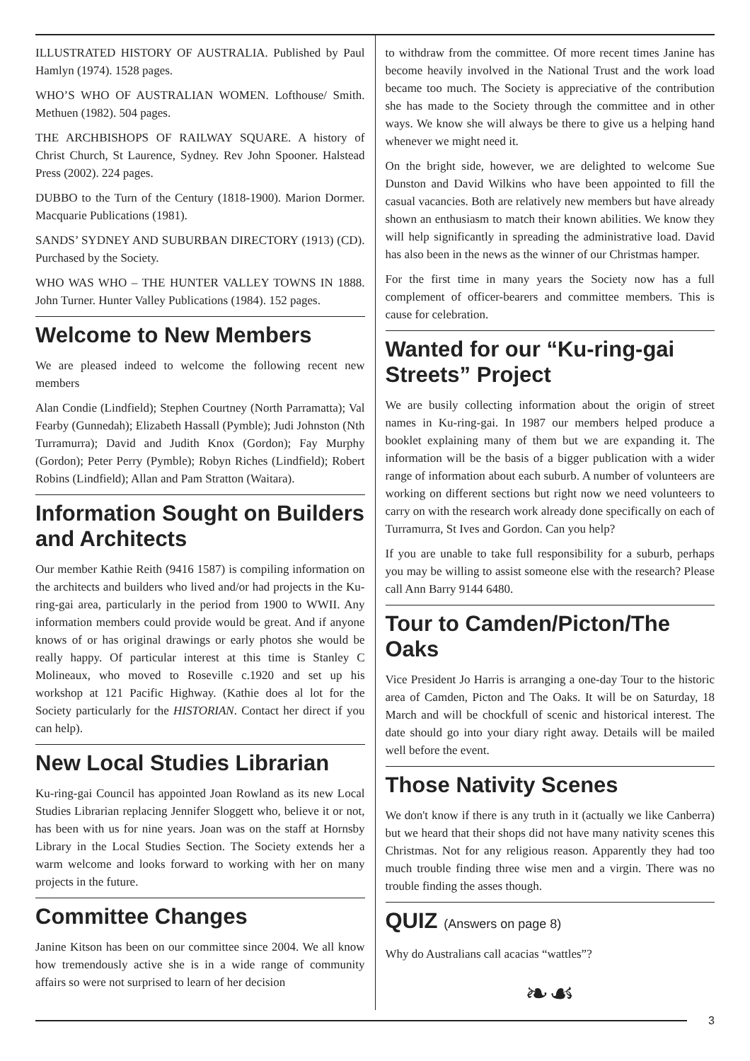ILLUSTRATED HISTORY OF AUSTRALIA. Published by Paul Hamlyn (1974). 1528 pages.
WHO’S WHO OF AUSTRALIAN WOMEN. Lofthouse/ Smith. Methuen (1982). 504 pages.
THE ARCHBISHOPS OF RAILWAY SQUARE. A history of Christ Church, St Laurence, Sydney. Rev John Spooner. Halstead Press (2002). 224 pages.
DUBBO to the Turn of the Century (1818-1900). Marion Dormer. Macquarie Publications (1981).
SANDS’ SYDNEY AND SUBURBAN DIRECTORY (1913) (CD). Purchased by the Society.
WHO WAS WHO – THE HUNTER VALLEY TOWNS IN 1888. John Turner. Hunter Valley Publications (1984). 152 pages.
Welcome to New Members
We are pleased indeed to welcome the following recent new members
Alan Condie (Lindfield); Stephen Courtney (North Parramatta); Val Fearby (Gunnedah); Elizabeth Hassall (Pymble); Judi Johnston (Nth Turramurra); David and Judith Knox (Gordon); Fay Murphy (Gordon); Peter Perry (Pymble); Robyn Riches (Lindfield); Robert Robins (Lindfield); Allan and Pam Stratton (Waitara).
Information Sought on Builders and Architects
Our member Kathie Reith (9416 1587) is compiling information on the architects and builders who lived and/or had projects in the Ku-ring-gai area, particularly in the period from 1900 to WWII. Any information members could provide would be great. And if anyone knows of or has original drawings or early photos she would be really happy. Of particular interest at this time is Stanley C Molineaux, who moved to Roseville c.1920 and set up his workshop at 121 Pacific Highway. (Kathie does al lot for the Society particularly for the HISTORIAN. Contact her direct if you can help).
New Local Studies Librarian
Ku-ring-gai Council has appointed Joan Rowland as its new Local Studies Librarian replacing Jennifer Sloggett who, believe it or not, has been with us for nine years. Joan was on the staff at Hornsby Library in the Local Studies Section. The Society extends her a warm welcome and looks forward to working with her on many projects in the future.
Committee Changes
Janine Kitson has been on our committee since 2004. We all know how tremendously active she is in a wide range of community affairs so were not surprised to learn of her decision
to withdraw from the committee. Of more recent times Janine has become heavily involved in the National Trust and the work load became too much. The Society is appreciative of the contribution she has made to the Society through the committee and in other ways. We know she will always be there to give us a helping hand whenever we might need it.
On the bright side, however, we are delighted to welcome Sue Dunston and David Wilkins who have been appointed to fill the casual vacancies. Both are relatively new members but have already shown an enthusiasm to match their known abilities. We know they will help significantly in spreading the administrative load. David has also been in the news as the winner of our Christmas hamper.
For the first time in many years the Society now has a full complement of officer-bearers and committee members. This is cause for celebration.
Wanted for our “Ku-ring-gai Streets” Project
We are busily collecting information about the origin of street names in Ku-ring-gai. In 1987 our members helped produce a booklet explaining many of them but we are expanding it. The information will be the basis of a bigger publication with a wider range of information about each suburb. A number of volunteers are working on different sections but right now we need volunteers to carry on with the research work already done specifically on each of Turramurra, St Ives and Gordon. Can you help?
If you are unable to take full responsibility for a suburb, perhaps you may be willing to assist someone else with the research? Please call Ann Barry 9144 6480.
Tour to Camden/Picton/The Oaks
Vice President Jo Harris is arranging a one-day Tour to the historic area of Camden, Picton and The Oaks. It will be on Saturday, 18 March and will be chockfull of scenic and historical interest. The date should go into your diary right away. Details will be mailed well before the event.
Those Nativity Scenes
We don't know if there is any truth in it (actually we like Canberra) but we heard that their shops did not have many nativity scenes this Christmas. Not for any religious reason. Apparently they had too much trouble finding three wise men and a virgin. There was no trouble finding the asses though.
QUIZ (Answers on page 8)
Why do Australians call acacias “wattles”?
❧☙
3